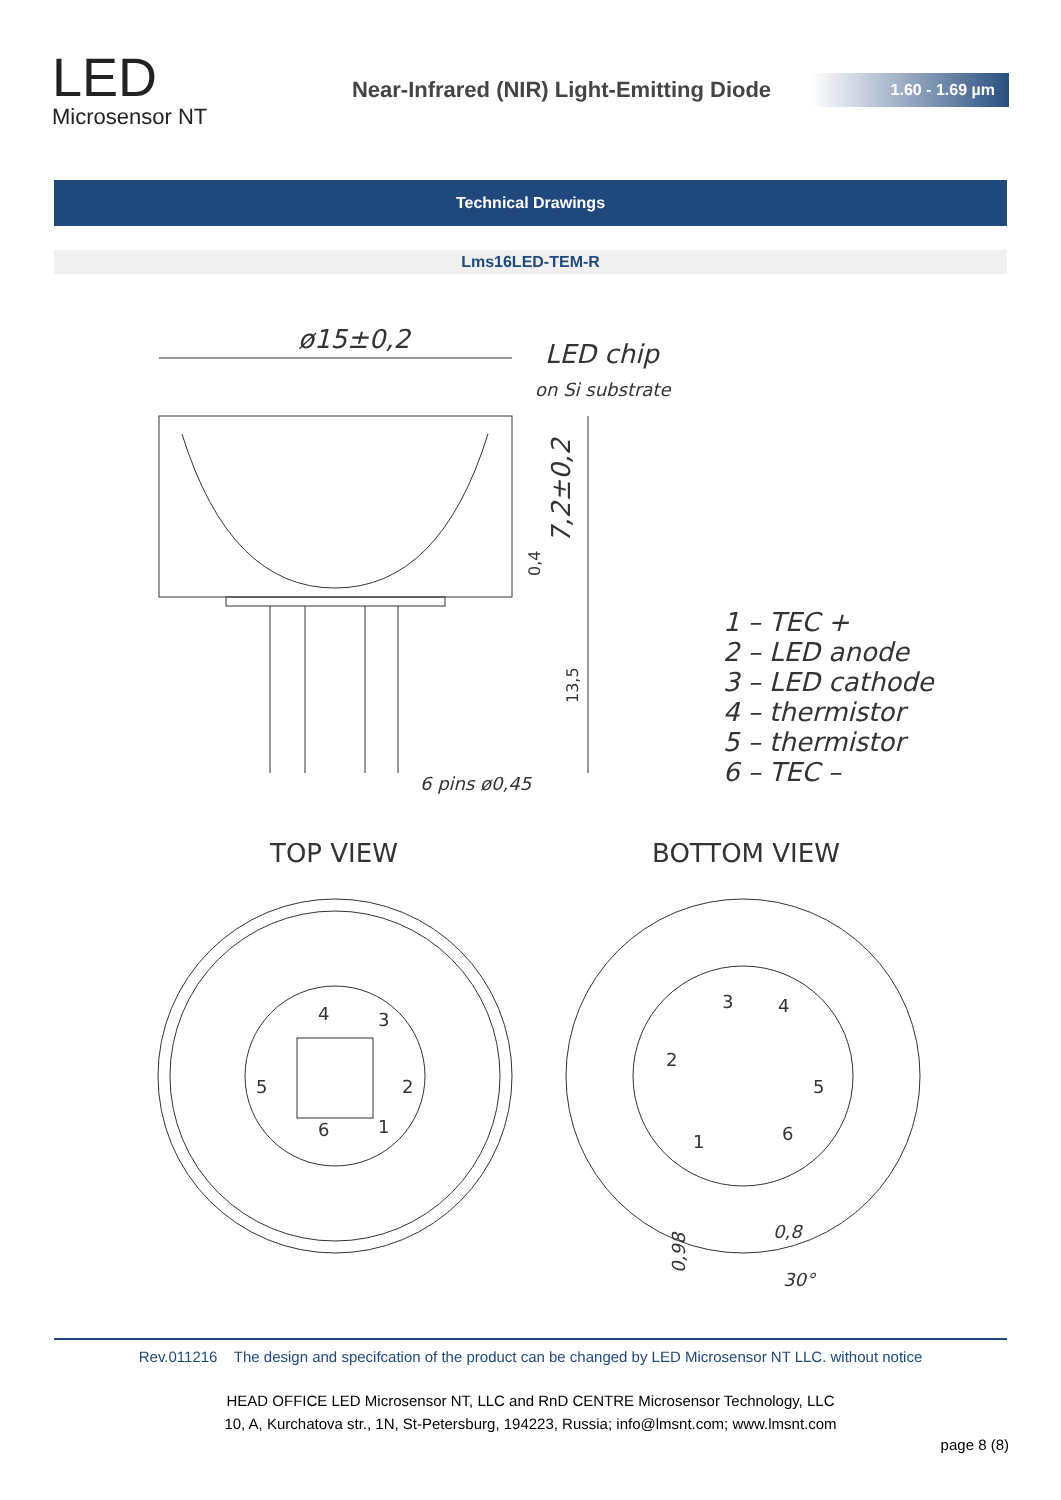LED
Microsensor NT
Near-Infrared (NIR) Light-Emitting Diode
1.60 - 1.69 µm
Technical Drawings
Lms16LED-TEM-R
ø15±0,2
LED chip
on Si substrate
7,2±0,2
0,4
13,5
6 pins ø0,45
1 – TEC +
2 – LED anode
3 – LED cathode
4 – thermistor
5 – thermistor
6 – TEC –
TOP VIEW
BOTTOM VIEW
4
3
5
2
6
1
3
4
2
5
1
6
0,8
30°
0,98
Rev.011216 The design and specifcation of the product can be changed by LED Microsensor NT LLC. without notice
HEAD OFFICE LED Microsensor NT, LLC and RnD CENTRE Microsensor Technology, LLC
10, A, Kurchatova str., 1N, St-Petersburg, 194223, Russia; info@lmsnt.com; www.lmsnt.com
page 8 (8)